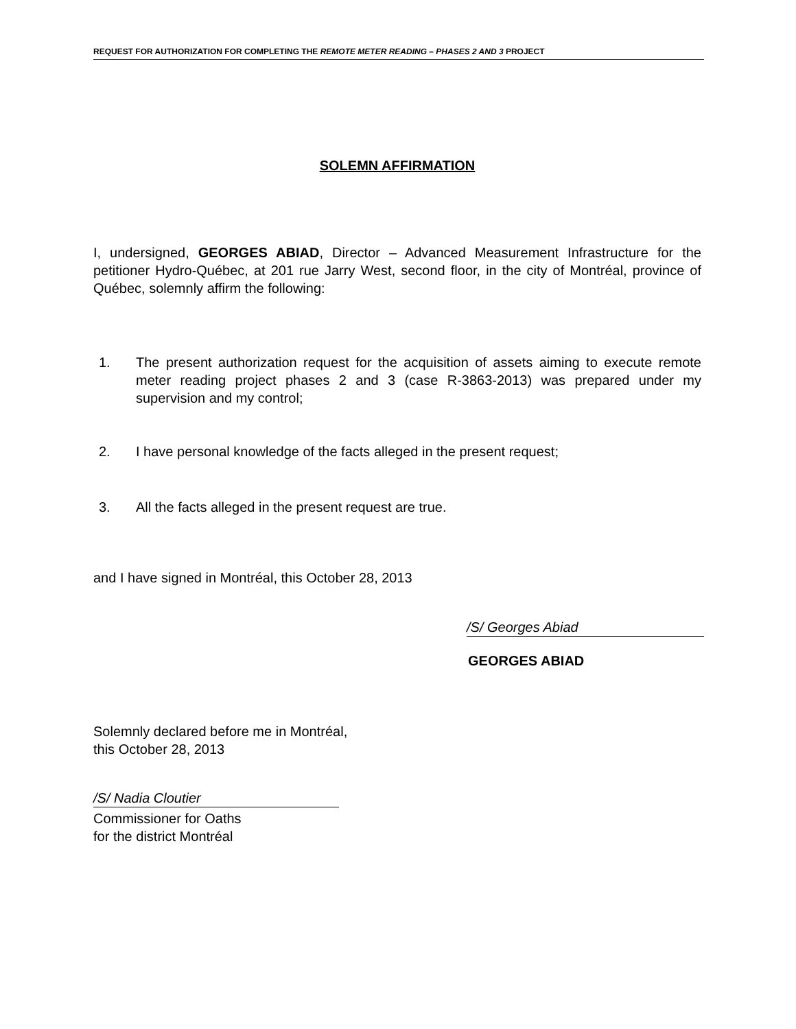REQUEST FOR AUTHORIZATION FOR COMPLETING THE REMOTE METER READING – PHASES 2 AND 3 PROJECT
SOLEMN AFFIRMATION
I, undersigned, GEORGES ABIAD, Director – Advanced Measurement Infrastructure for the petitioner Hydro-Québec, at 201 rue Jarry West, second floor, in the city of Montréal, province of Québec, solemnly affirm the following:
1. The present authorization request for the acquisition of assets aiming to execute remote meter reading project phases 2 and 3 (case R-3863-2013) was prepared under my supervision and my control;
2. I have personal knowledge of the facts alleged in the present request;
3. All the facts alleged in the present request are true.
and I have signed in Montréal, this October 28, 2013
/S/ Georges Abiad
GEORGES ABIAD
Solemnly declared before me in Montréal,
this October 28, 2013
/S/ Nadia Cloutier
Commissioner for Oaths
for the district Montréal